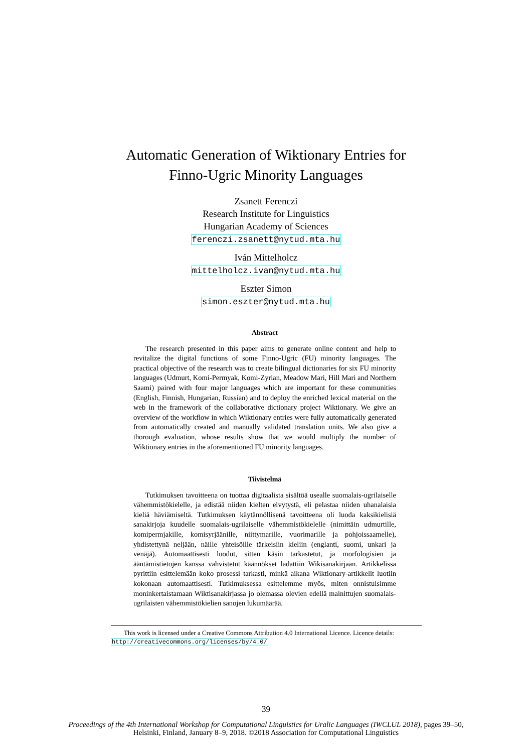Automatic Generation of Wiktionary Entries for
Finno-Ugric Minority Languages
Zsanett Ferenczi
Research Institute for Linguistics
Hungarian Academy of Sciences
ferenczi.zsanett@nytud.mta.hu
Iván Mittelholcz
mittelholcz.ivan@nytud.mta.hu
Eszter Simon
simon.eszter@nytud.mta.hu
Abstract
The research presented in this paper aims to generate online content and help to revitalize the digital functions of some Finno-Ugric (FU) minority languages. The practical objective of the research was to create bilingual dictionaries for six FU minority languages (Udmurt, Komi-Permyak, Komi-Zyrian, Meadow Mari, Hill Mari and Northern Saami) paired with four major languages which are important for these communities (English, Finnish, Hungarian, Russian) and to deploy the enriched lexical material on the web in the framework of the collaborative dictionary project Wiktionary. We give an overview of the workflow in which Wiktionary entries were fully automatically generated from automatically created and manually validated translation units. We also give a thorough evaluation, whose results show that we would multiply the number of Wiktionary entries in the aforementioned FU minority languages.
Tiivistelmä
Tutkimuksen tavoitteena on tuottaa digitaalista sisältöä usealle suomalais-ugrilaiselle vähemmistökielelle, ja edistää niiden kielten elvytystä, eli pelastaa niiden uhanalaisia kieliä häviämiseltä. Tutkimuksen käytännöllisenä tavoitteena oli luoda kaksikielisiä sanakirjoja kuudelle suomalais-ugrilaiselle vähemmistökielelle (nimittäin udmurtille, komipermjakille, komisyrjäänille, niittymarille, vuorimarille ja pohjoissaamelle), yhdistettynä neljään, näille yhteisöille tärkeisiin kieliin (englanti, suomi, unkari ja venäjä). Automaattisesti luodut, sitten käsin tarkastetut, ja morfologisien ja ääntämistietojen kanssa vahvistetut käännökset ladattiin Wikisanakirjaan. Artikkelissa pyrittiin esittelemään koko prosessi tarkasti, minkä aikana Wiktionary-artikkelit luotiin kokonaan automaattisesti. Tutkimuksessa esittelemme myös, miten onnistuisimme moninkertaistamaan Wiktisanakirjassa jo olemassa olevien edellä mainittujen suomalais-ugrilaisten vähemmistökielien sanojen lukumäärää.
This work is licensed under a Creative Commons Attribution 4.0 International Licence. Licence details:
http://creativecommons.org/licenses/by/4.0/
39
Proceedings of the 4th International Workshop for Computational Linguistics for Uralic Languages (IWCLUL 2018), pages 39–50,
Helsinki, Finland, January 8–9, 2018. ©2018 Association for Computational Linguistics